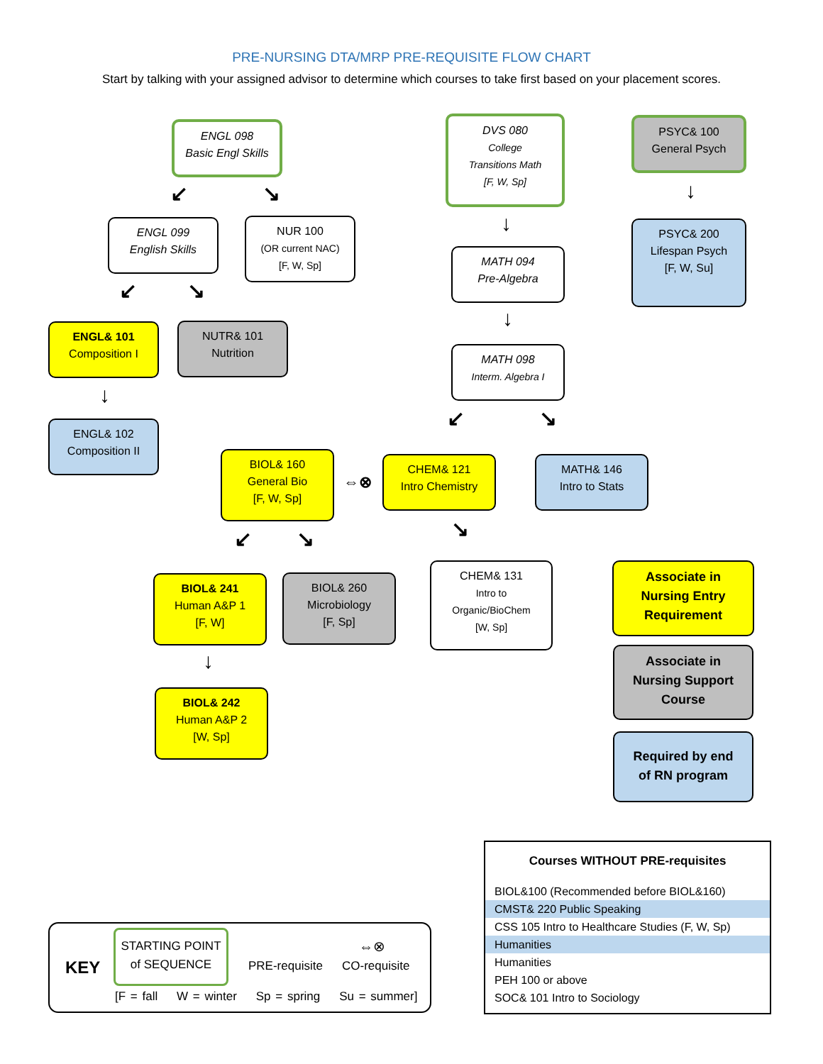PRE-NURSING DTA/MRP PRE-REQUISITE FLOW CHART
Start by talking with your assigned advisor to determine which courses to take first based on your placement scores.
ENGL 098
Basic Engl Skills
ENGL 099
English Skills
NUR 100
(OR current NAC)
[F, W, Sp]
ENGL& 101
Composition I
NUTR& 101
Nutrition
ENGL& 102
Composition II
DVS 080
College
Transitions Math
[F, W, Sp]
MATH 094
Pre-Algebra
MATH 098
Interm. Algebra I
PSYC& 100
General Psych
PSYC& 200
Lifespan Psych
[F, W, Su]
BIOL& 160
General Bio
[F, W, Sp]
⇔⊗
CHEM& 121
Intro Chemistry
MATH& 146
Intro to Stats
BIOL& 241
Human A&P 1
[F, W]
BIOL& 260
Microbiology
[F, Sp]
CHEM& 131
Intro to
Organic/BioChem
[W, Sp]
BIOL& 242
Human A&P 2
[W, Sp]
Associate in
Nursing Entry
Requirement
Associate in
Nursing Support
Course
Required by end
of RN program
↙ ↘
↙ ↘
↓
↓
↓
↓
↙ ↘
↙ ↘ ↘
↓
Courses WITHOUT PRE-requisites
BIOL&100 (Recommended before BIOL&160)
CMST& 220 Public Speaking
CSS 105 Intro to Healthcare Studies (F, W, Sp)
Humanities
Humanities
PEH 100 or above
SOC& 101 Intro to Sociology
KEY
STARTING POINT
of SEQUENCE
PRE-requisite
⇔⊗
CO-requisite
[F = fall W = winter Sp = spring Su = summer]